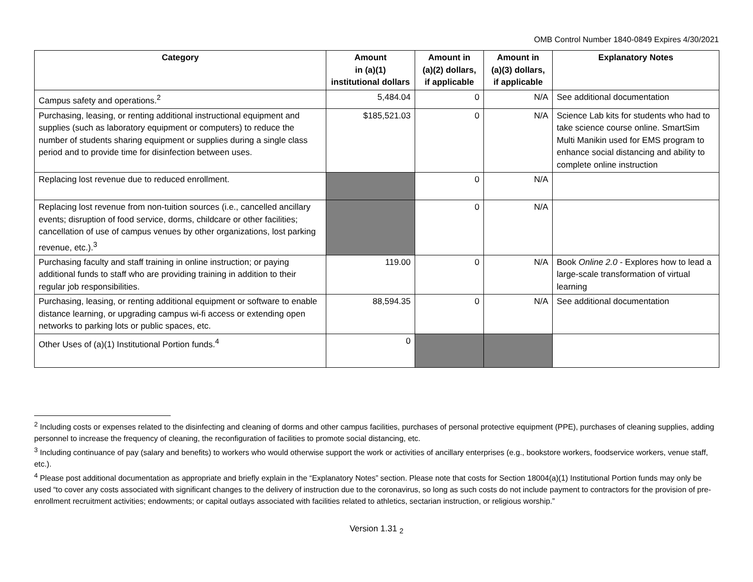OMB Control Number 1840-0849 Expires 4/30/2021
| Category | Amount in (a)(1) institutional dollars | Amount in (a)(2) dollars, if applicable | Amount in (a)(3) dollars, if applicable | Explanatory Notes |
| --- | --- | --- | --- | --- |
| Campus safety and operations.<sup>2</sup> | 5,484.04 | 0 | N/A | See additional documentation |
| Purchasing, leasing, or renting additional instructional equipment and supplies (such as laboratory equipment or computers) to reduce the number of students sharing equipment or supplies during a single class period and to provide time for disinfection between uses. | $185,521.03 | 0 | N/A | Science Lab kits for students who had to take science course online. SmartSim Multi Manikin used for EMS program to enhance social distancing and ability to complete online instruction |
| Replacing lost revenue due to reduced enrollment. | | 0 | N/A | |
| Replacing lost revenue from non-tuition sources (i.e., cancelled ancillary events; disruption of food service, dorms, childcare or other facilities; cancellation of use of campus venues by other organizations, lost parking revenue, etc.).<sup>3</sup> | | 0 | N/A | |
| Purchasing faculty and staff training in online instruction; or paying additional funds to staff who are providing training in addition to their regular job responsibilities. | 119.00 | 0 | N/A | Book Online 2.0 - Explores how to lead a large-scale transformation of virtual learning |
| Purchasing, leasing, or renting additional equipment or software to enable distance learning, or upgrading campus wi-fi access or extending open networks to parking lots or public spaces, etc. | 88,594.35 | 0 | N/A | See additional documentation |
| Other Uses of (a)(1) Institutional Portion funds.<sup>4</sup> | 0 | | | |
<sup>2</sup> Including costs or expenses related to the disinfecting and cleaning of dorms and other campus facilities, purchases of personal protective equipment (PPE), purchases of cleaning supplies, adding personnel to increase the frequency of cleaning, the reconfiguration of facilities to promote social distancing, etc.
<sup>3</sup> Including continuance of pay (salary and benefits) to workers who would otherwise support the work or activities of ancillary enterprises (e.g., bookstore workers, foodservice workers, venue staff, etc.).
<sup>4</sup> Please post additional documentation as appropriate and briefly explain in the “Explanatory Notes” section. Please note that costs for Section 18004(a)(1) Institutional Portion funds may only be used “to cover any costs associated with significant changes to the delivery of instruction due to the coronavirus, so long as such costs do not include payment to contractors for the provision of pre-enrollment recruitment activities; endowments; or capital outlays associated with facilities related to athletics, sectarian instruction, or religious worship.”
Version 1.31 <sub>2</sub>